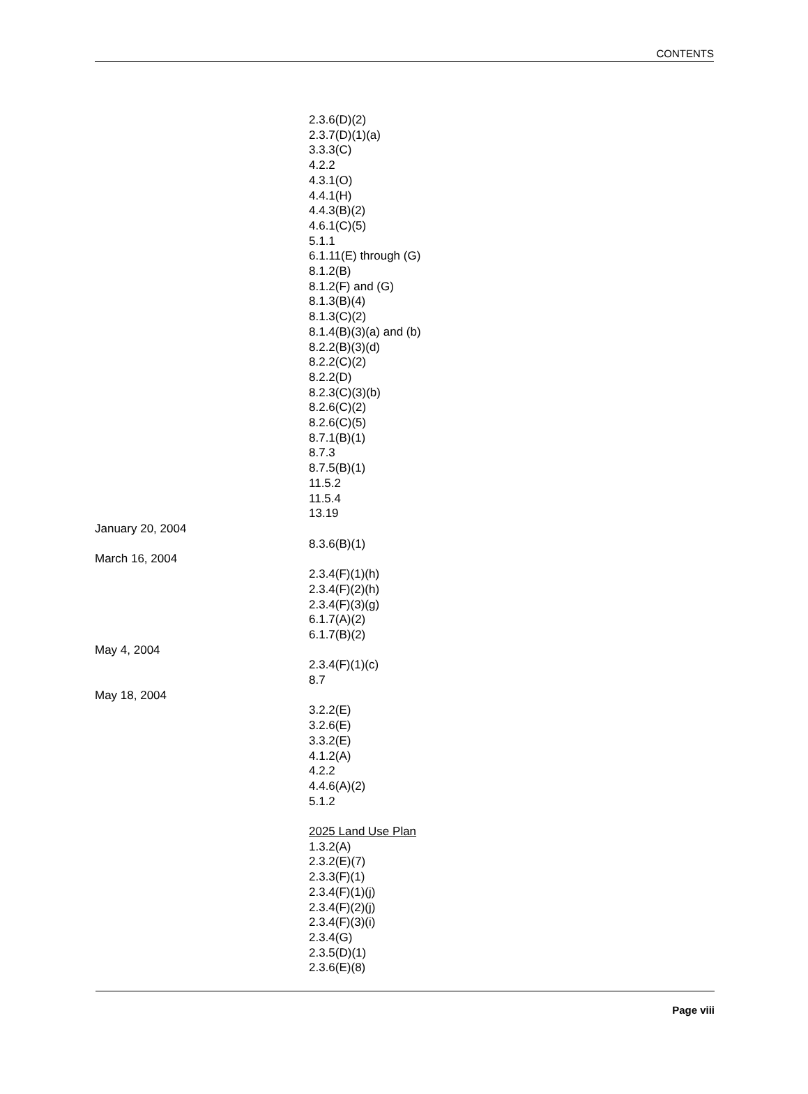CONTENTS
2.3.6(D)(2)
2.3.7(D)(1)(a)
3.3.3(C)
4.2.2
4.3.1(O)
4.4.1(H)
4.4.3(B)(2)
4.6.1(C)(5)
5.1.1
6.1.11(E) through (G)
8.1.2(B)
8.1.2(F) and (G)
8.1.3(B)(4)
8.1.3(C)(2)
8.1.4(B)(3)(a) and (b)
8.2.2(B)(3)(d)
8.2.2(C)(2)
8.2.2(D)
8.2.3(C)(3)(b)
8.2.6(C)(2)
8.2.6(C)(5)
8.7.1(B)(1)
8.7.3
8.7.5(B)(1)
11.5.2
11.5.4
13.19
January 20, 2004
8.3.6(B)(1)
March 16, 2004
2.3.4(F)(1)(h)
2.3.4(F)(2)(h)
2.3.4(F)(3)(g)
6.1.7(A)(2)
6.1.7(B)(2)
May 4, 2004
2.3.4(F)(1)(c)
8.7
May 18, 2004
3.2.2(E)
3.2.6(E)
3.3.2(E)
4.1.2(A)
4.2.2
4.4.6(A)(2)
5.1.2
2025 Land Use Plan
1.3.2(A)
2.3.2(E)(7)
2.3.3(F)(1)
2.3.4(F)(1)(j)
2.3.4(F)(2)(j)
2.3.4(F)(3)(i)
2.3.4(G)
2.3.5(D)(1)
2.3.6(E)(8)
Page viii